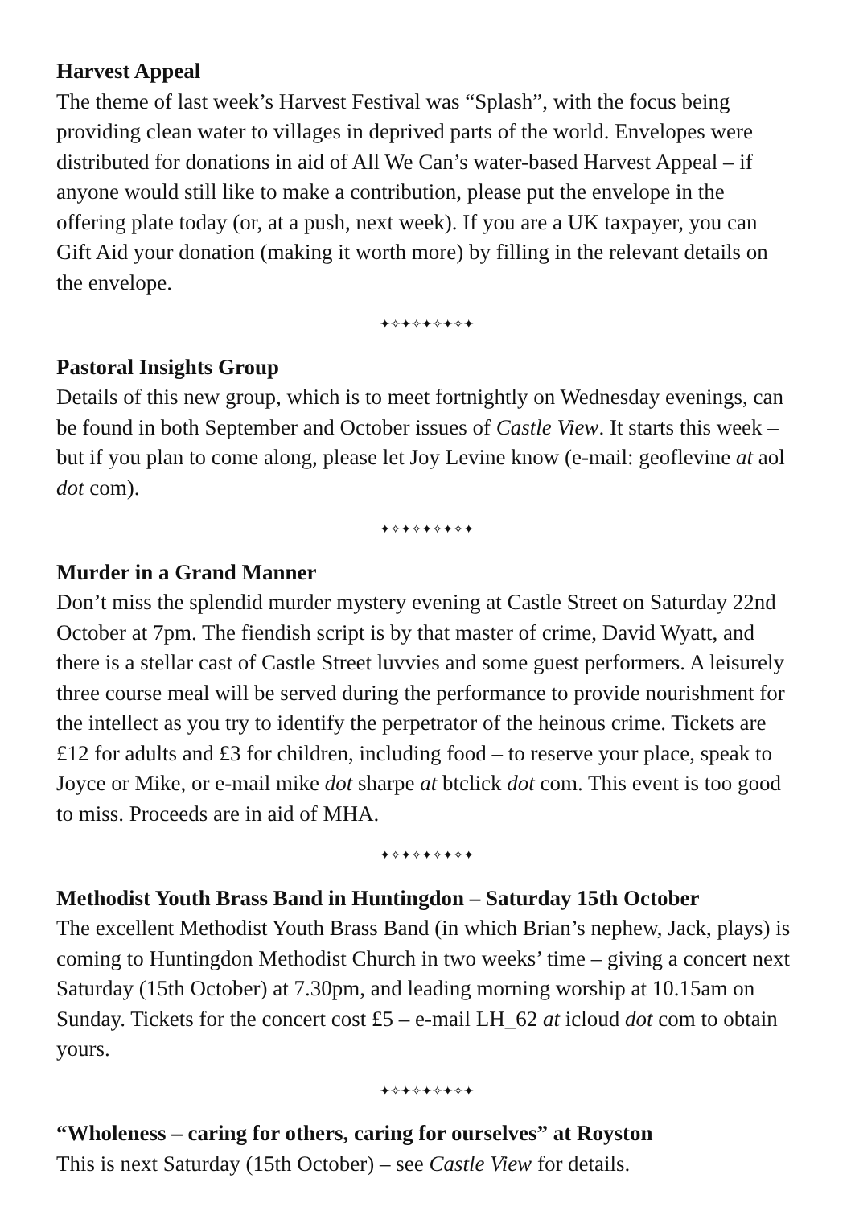Harvest Appeal
The theme of last week’s Harvest Festival was “Splash”, with the focus being providing clean water to villages in deprived parts of the world. Envelopes were distributed for donations in aid of All We Can’s water-based Harvest Appeal – if anyone would still like to make a contribution, please put the envelope in the offering plate today (or, at a push, next week). If you are a UK taxpayer, you can Gift Aid your donation (making it worth more) by filling in the relevant details on the envelope.
✦✧✦✧✦✧✦✧✦
Pastoral Insights Group
Details of this new group, which is to meet fortnightly on Wednesday evenings, can be found in both September and October issues of Castle View. It starts this week – but if you plan to come along, please let Joy Levine know (e-mail: geoflevine at aol dot com).
✦✧✦✧✦✧✦✧✦
Murder in a Grand Manner
Don’t miss the splendid murder mystery evening at Castle Street on Saturday 22nd October at 7pm. The fiendish script is by that master of crime, David Wyatt, and there is a stellar cast of Castle Street luvvies and some guest performers. A leisurely three course meal will be served during the performance to provide nourishment for the intellect as you try to identify the perpetrator of the heinous crime. Tickets are £12 for adults and £3 for children, including food – to reserve your place, speak to Joyce or Mike, or e-mail mike dot sharpe at btclick dot com. This event is too good to miss. Proceeds are in aid of MHA.
✦✧✦✧✦✧✦✧✦
Methodist Youth Brass Band in Huntingdon – Saturday 15th October
The excellent Methodist Youth Brass Band (in which Brian’s nephew, Jack, plays) is coming to Huntingdon Methodist Church in two weeks’ time – giving a concert next Saturday (15th October) at 7.30pm, and leading morning worship at 10.15am on Sunday. Tickets for the concert cost £5 – e-mail LH_62 at icloud dot com to obtain yours.
✦✧✦✧✦✧✦✧✦
“Wholeness – caring for others, caring for ourselves” at Royston
This is next Saturday (15th October) – see Castle View for details.